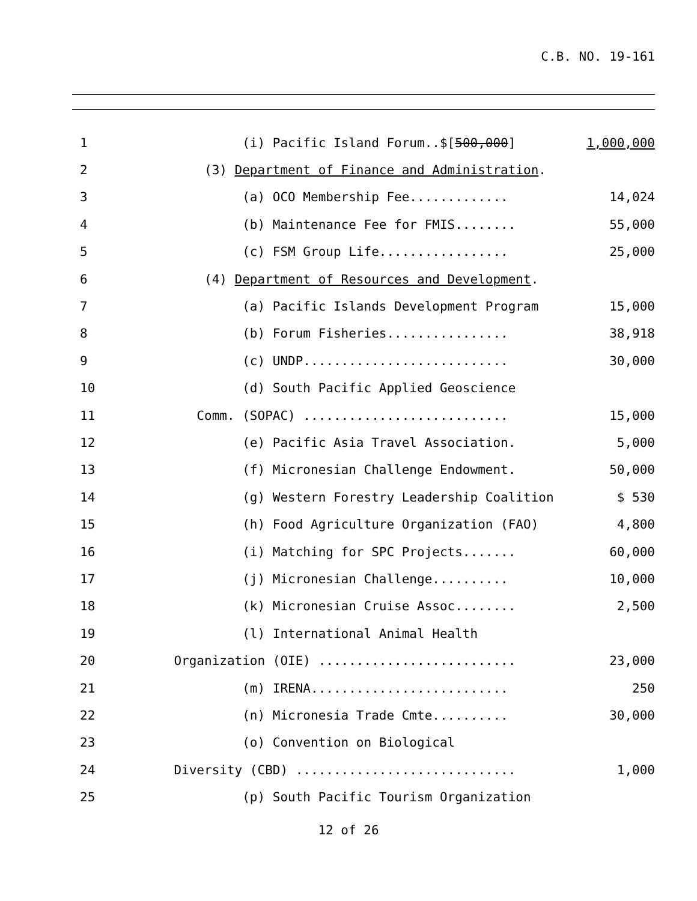C.B. NO. 19-161
1
(i) Pacific Island Forum..$[500,000]
1,000,000
2
(3) Department of Finance and Administration.
3
(a) OCO Membership Fee.............
14,024
4
(b) Maintenance Fee for FMIS........
55,000
5
(c) FSM Group Life.................
25,000
6
(4) Department of Resources and Development.
7
(a) Pacific Islands Development Program
15,000
8
(b) Forum Fisheries................
38,918
9
(c) UNDP...........................
30,000
10
(d) South Pacific Applied Geoscience
11
Comm. (SOPAC) ...........................
15,000
12
(e) Pacific Asia Travel Association.
5,000
13
(f) Micronesian Challenge Endowment.
50,000
14
(g) Western Forestry Leadership Coalition
$ 530
15
(h) Food Agriculture Organization (FAO)
4,800
16
(i) Matching for SPC Projects.......
60,000
17
(j) Micronesian Challenge..........
10,000
18
(k) Micronesian Cruise Assoc........
2,500
19
(l) International Animal Health
20
Organization (OIE) ..........................
23,000
21
(m) IRENA..........................
250
22
(n) Micronesia Trade Cmte..........
30,000
23
(o) Convention on Biological
24
Diversity (CBD) .............................
1,000
25
(p) South Pacific Tourism Organization
12 of 26